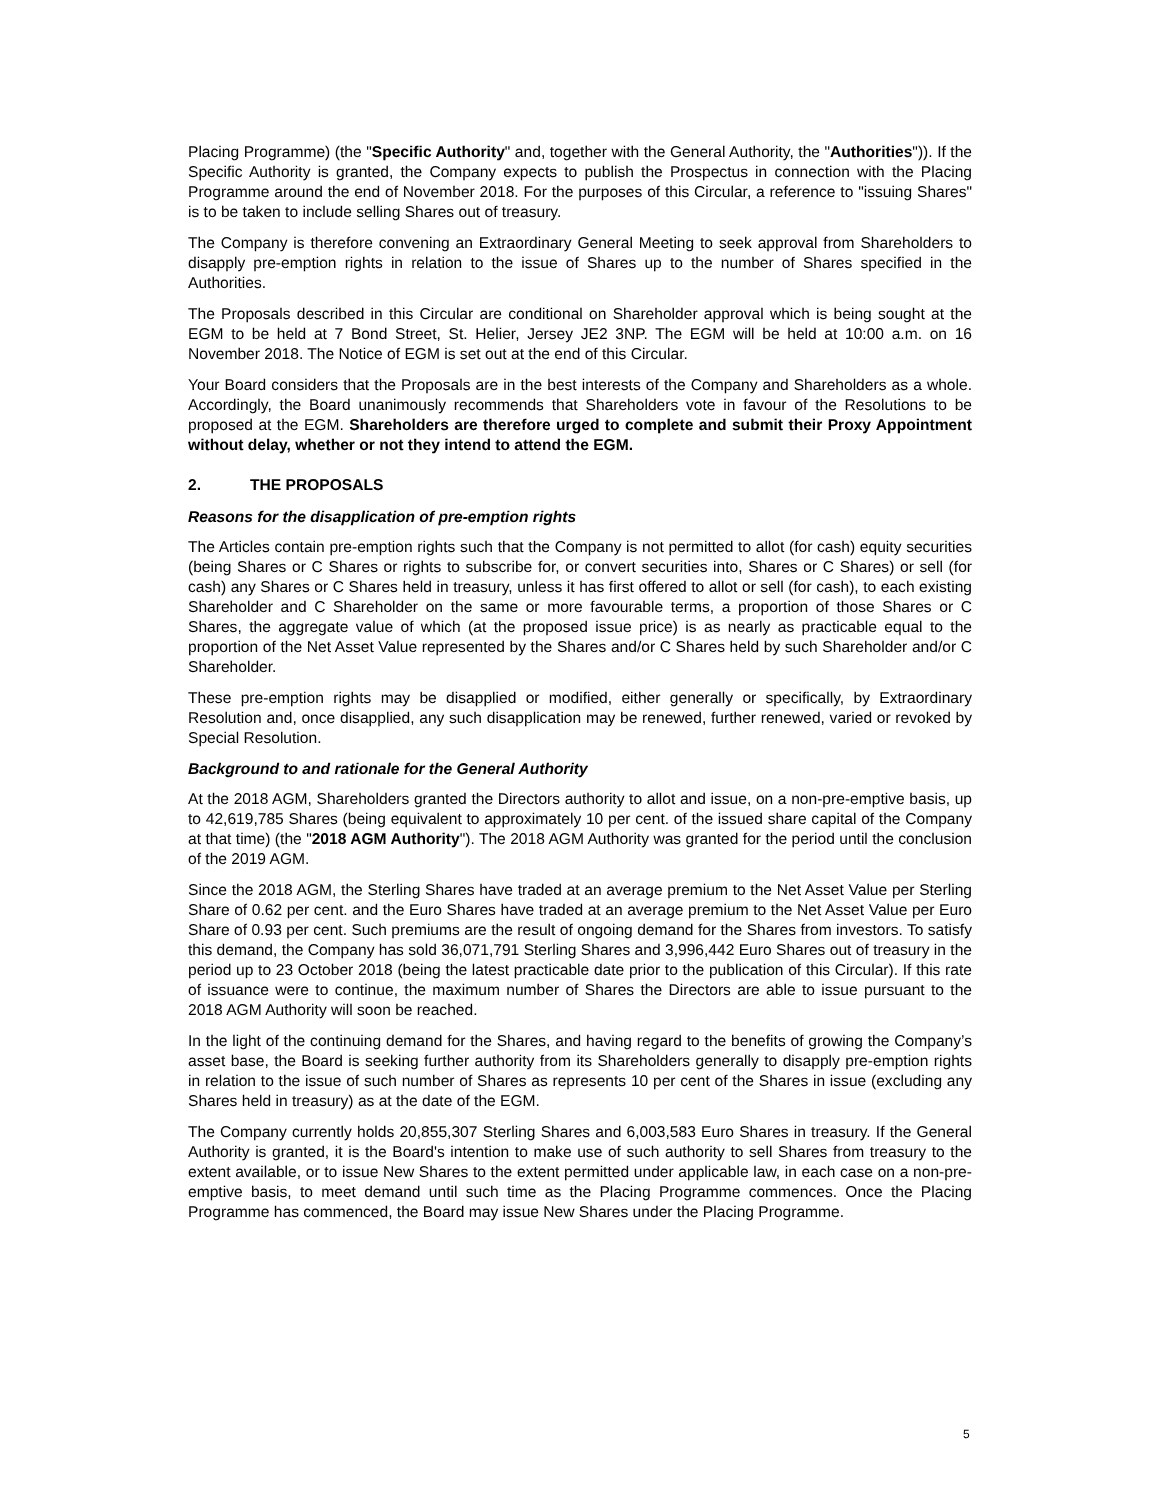Placing Programme) (the "Specific Authority" and, together with the General Authority, the "Authorities")). If the Specific Authority is granted, the Company expects to publish the Prospectus in connection with the Placing Programme around the end of November 2018. For the purposes of this Circular, a reference to "issuing Shares" is to be taken to include selling Shares out of treasury.
The Company is therefore convening an Extraordinary General Meeting to seek approval from Shareholders to disapply pre-emption rights in relation to the issue of Shares up to the number of Shares specified in the Authorities.
The Proposals described in this Circular are conditional on Shareholder approval which is being sought at the EGM to be held at 7 Bond Street, St. Helier, Jersey JE2 3NP. The EGM will be held at 10:00 a.m. on 16 November 2018. The Notice of EGM is set out at the end of this Circular.
Your Board considers that the Proposals are in the best interests of the Company and Shareholders as a whole. Accordingly, the Board unanimously recommends that Shareholders vote in favour of the Resolutions to be proposed at the EGM. Shareholders are therefore urged to complete and submit their Proxy Appointment without delay, whether or not they intend to attend the EGM.
2. THE PROPOSALS
Reasons for the disapplication of pre-emption rights
The Articles contain pre-emption rights such that the Company is not permitted to allot (for cash) equity securities (being Shares or C Shares or rights to subscribe for, or convert securities into, Shares or C Shares) or sell (for cash) any Shares or C Shares held in treasury, unless it has first offered to allot or sell (for cash), to each existing Shareholder and C Shareholder on the same or more favourable terms, a proportion of those Shares or C Shares, the aggregate value of which (at the proposed issue price) is as nearly as practicable equal to the proportion of the Net Asset Value represented by the Shares and/or C Shares held by such Shareholder and/or C Shareholder.
These pre-emption rights may be disapplied or modified, either generally or specifically, by Extraordinary Resolution and, once disapplied, any such disapplication may be renewed, further renewed, varied or revoked by Special Resolution.
Background to and rationale for the General Authority
At the 2018 AGM, Shareholders granted the Directors authority to allot and issue, on a non-pre-emptive basis, up to 42,619,785 Shares (being equivalent to approximately 10 per cent. of the issued share capital of the Company at that time) (the "2018 AGM Authority"). The 2018 AGM Authority was granted for the period until the conclusion of the 2019 AGM.
Since the 2018 AGM, the Sterling Shares have traded at an average premium to the Net Asset Value per Sterling Share of 0.62 per cent. and the Euro Shares have traded at an average premium to the Net Asset Value per Euro Share of 0.93 per cent. Such premiums are the result of ongoing demand for the Shares from investors. To satisfy this demand, the Company has sold 36,071,791 Sterling Shares and 3,996,442 Euro Shares out of treasury in the period up to 23 October 2018 (being the latest practicable date prior to the publication of this Circular). If this rate of issuance were to continue, the maximum number of Shares the Directors are able to issue pursuant to the 2018 AGM Authority will soon be reached.
In the light of the continuing demand for the Shares, and having regard to the benefits of growing the Company’s asset base, the Board is seeking further authority from its Shareholders generally to disapply pre-emption rights in relation to the issue of such number of Shares as represents 10 per cent of the Shares in issue (excluding any Shares held in treasury) as at the date of the EGM.
The Company currently holds 20,855,307 Sterling Shares and 6,003,583 Euro Shares in treasury. If the General Authority is granted, it is the Board's intention to make use of such authority to sell Shares from treasury to the extent available, or to issue New Shares to the extent permitted under applicable law, in each case on a non-pre-emptive basis, to meet demand until such time as the Placing Programme commences. Once the Placing Programme has commenced, the Board may issue New Shares under the Placing Programme.
5